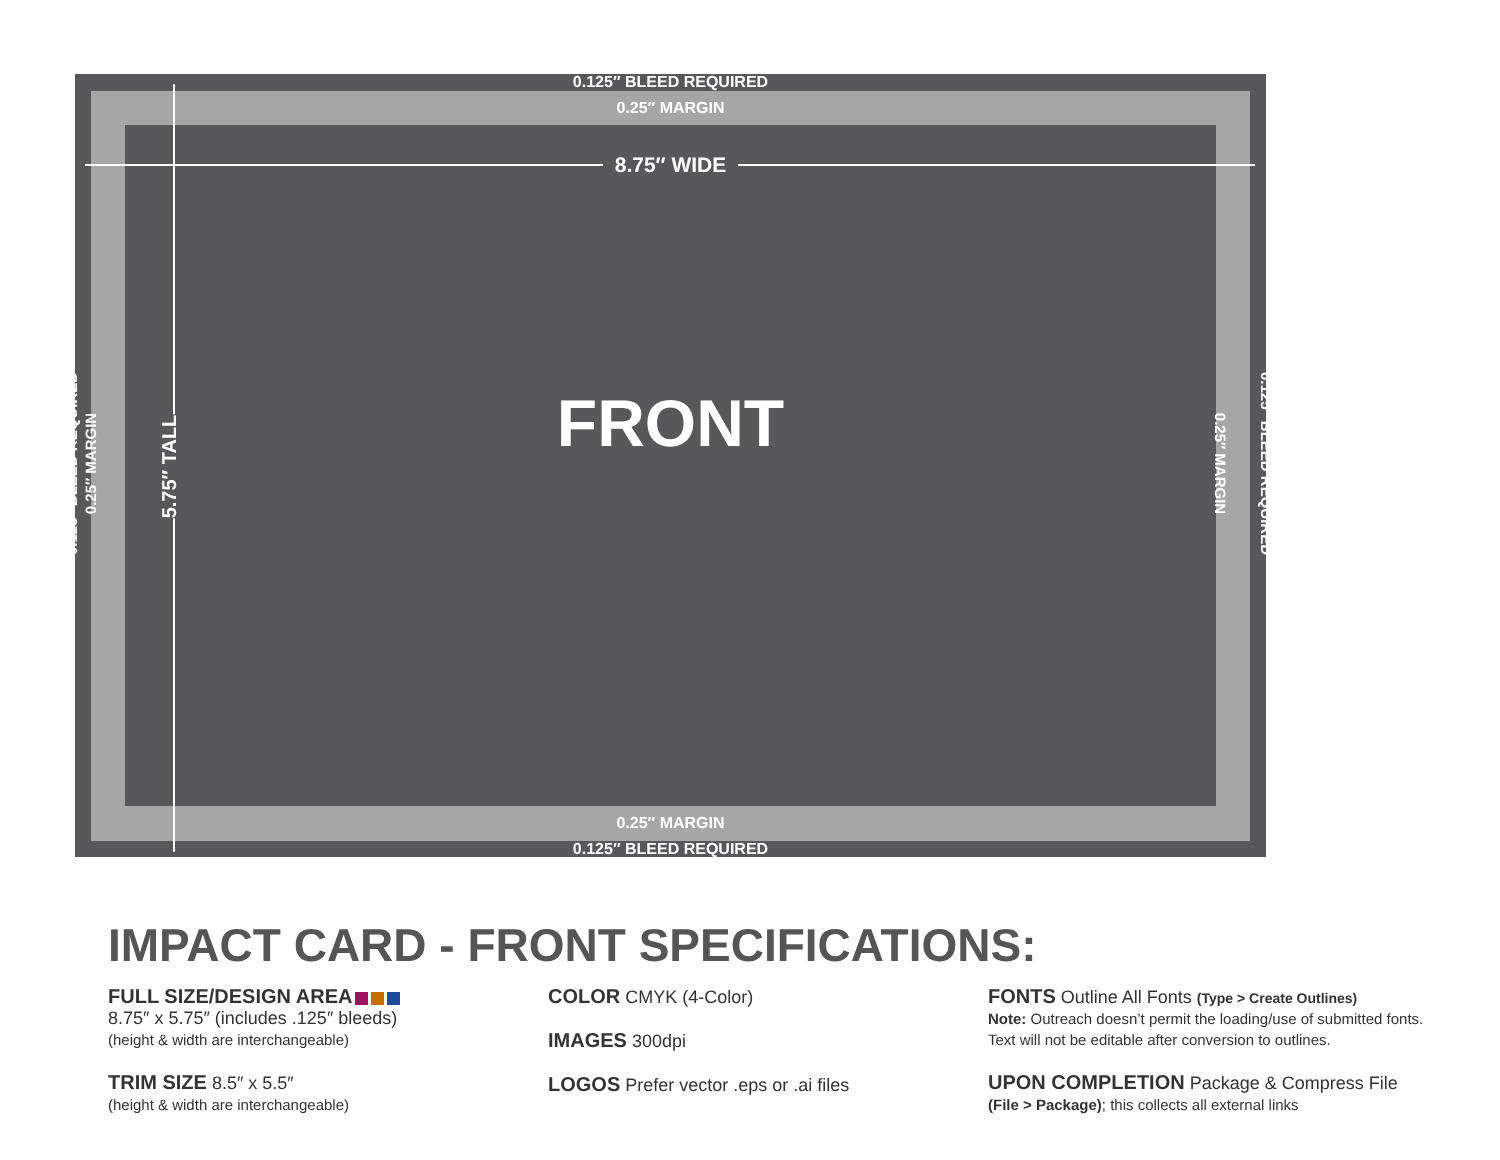0.125″ BLEED REQUIRED
0.25″ MARGIN
8.75″ WIDE
FRONT
0.125″ BLEED REQUIRED 0.25″ MARGIN 5.75″ TALL 0.25″ MARGIN 0.125″ BLEED REQUIRED
0.25″ MARGIN
0.125″ BLEED REQUIRED
IMPACT CARD - FRONT SPECIFICATIONS:
FULL SIZE/DESIGN AREA
8.75″ x 5.75″ (includes .125″ bleeds)
(height & width are interchangeable)
TRIM SIZE 8.5″ x 5.5″
(height & width are interchangeable)
COLOR CMYK (4-Color)
IMAGES 300dpi
LOGOS Prefer vector .eps or .ai files
FONTS Outline All Fonts (Type > Create Outlines)
Note: Outreach doesn’t permit the loading/use of submitted fonts. Text will not be editable after conversion to outlines.
UPON COMPLETION Package & Compress File
(File > Package); this collects all external links